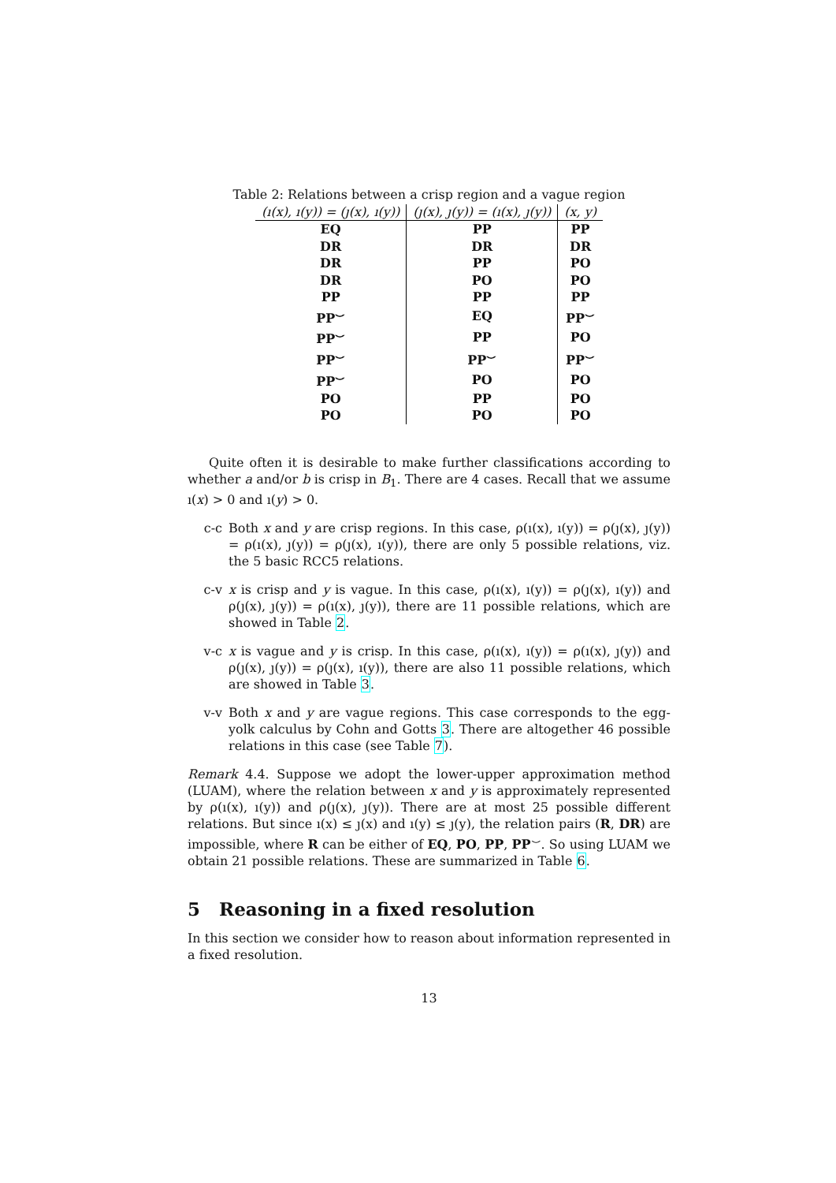Table 2: Relations between a crisp region and a vague region
| (ı(x), ı(y)) = (ȷ(x), ı(y)) | (ȷ(x), ȷ(y)) = (ı(x), ȷ(y)) | (x, y) |
| --- | --- | --- |
| EQ | PP | PP |
| DR | DR | DR |
| DR | PP | PO |
| DR | PO | PO |
| PP | PP | PP |
| PP<sup>⌣</sup> | EQ | PP<sup>⌣</sup> |
| PP<sup>⌣</sup> | PP | PO |
| PP<sup>⌣</sup> | PP<sup>⌣</sup> | PP<sup>⌣</sup> |
| PP<sup>⌣</sup> | PO | PO |
| PO | PP | PO |
| PO | PO | PO |
Quite often it is desirable to make further classifications according to whether a and/or b is crisp in B<sub>1</sub>. There are 4 cases. Recall that we assume ı(x) > 0 and ı(y) > 0.
c-c Both x and y are crisp regions. In this case, ρ(ı(x), ı(y)) = ρ(ȷ(x), ȷ(y)) = ρ(ı(x), ȷ(y)) = ρ(ȷ(x), ı(y)), there are only 5 possible relations, viz. the 5 basic RCC5 relations.
c-v x is crisp and y is vague. In this case, ρ(ı(x), ı(y)) = ρ(ȷ(x), ı(y)) and ρ(ȷ(x), ȷ(y)) = ρ(ı(x), ȷ(y)), there are 11 possible relations, which are showed in Table 2.
v-c x is vague and y is crisp. In this case, ρ(ı(x), ı(y)) = ρ(ı(x), ȷ(y)) and ρ(ȷ(x), ȷ(y)) = ρ(ȷ(x), ı(y)), there are also 11 possible relations, which are showed in Table 3.
v-v Both x and y are vague regions. This case corresponds to the egg-yolk calculus by Cohn and Gotts 3. There are altogether 46 possible relations in this case (see Table 7).
Remark 4.4. Suppose we adopt the lower-upper approximation method (LUAM), where the relation between x and y is approximately represented by ρ(ı(x), ı(y)) and ρ(ȷ(x), ȷ(y)). There are at most 25 possible different relations. But since ı(x) ≤ ȷ(x) and ı(y) ≤ ȷ(y), the relation pairs (R, DR) are impossible, where R can be either of EQ, PO, PP, PP<sup>⌣</sup>. So using LUAM we obtain 21 possible relations. These are summarized in Table 6.
5 Reasoning in a fixed resolution
In this section we consider how to reason about information represented in a fixed resolution.
13